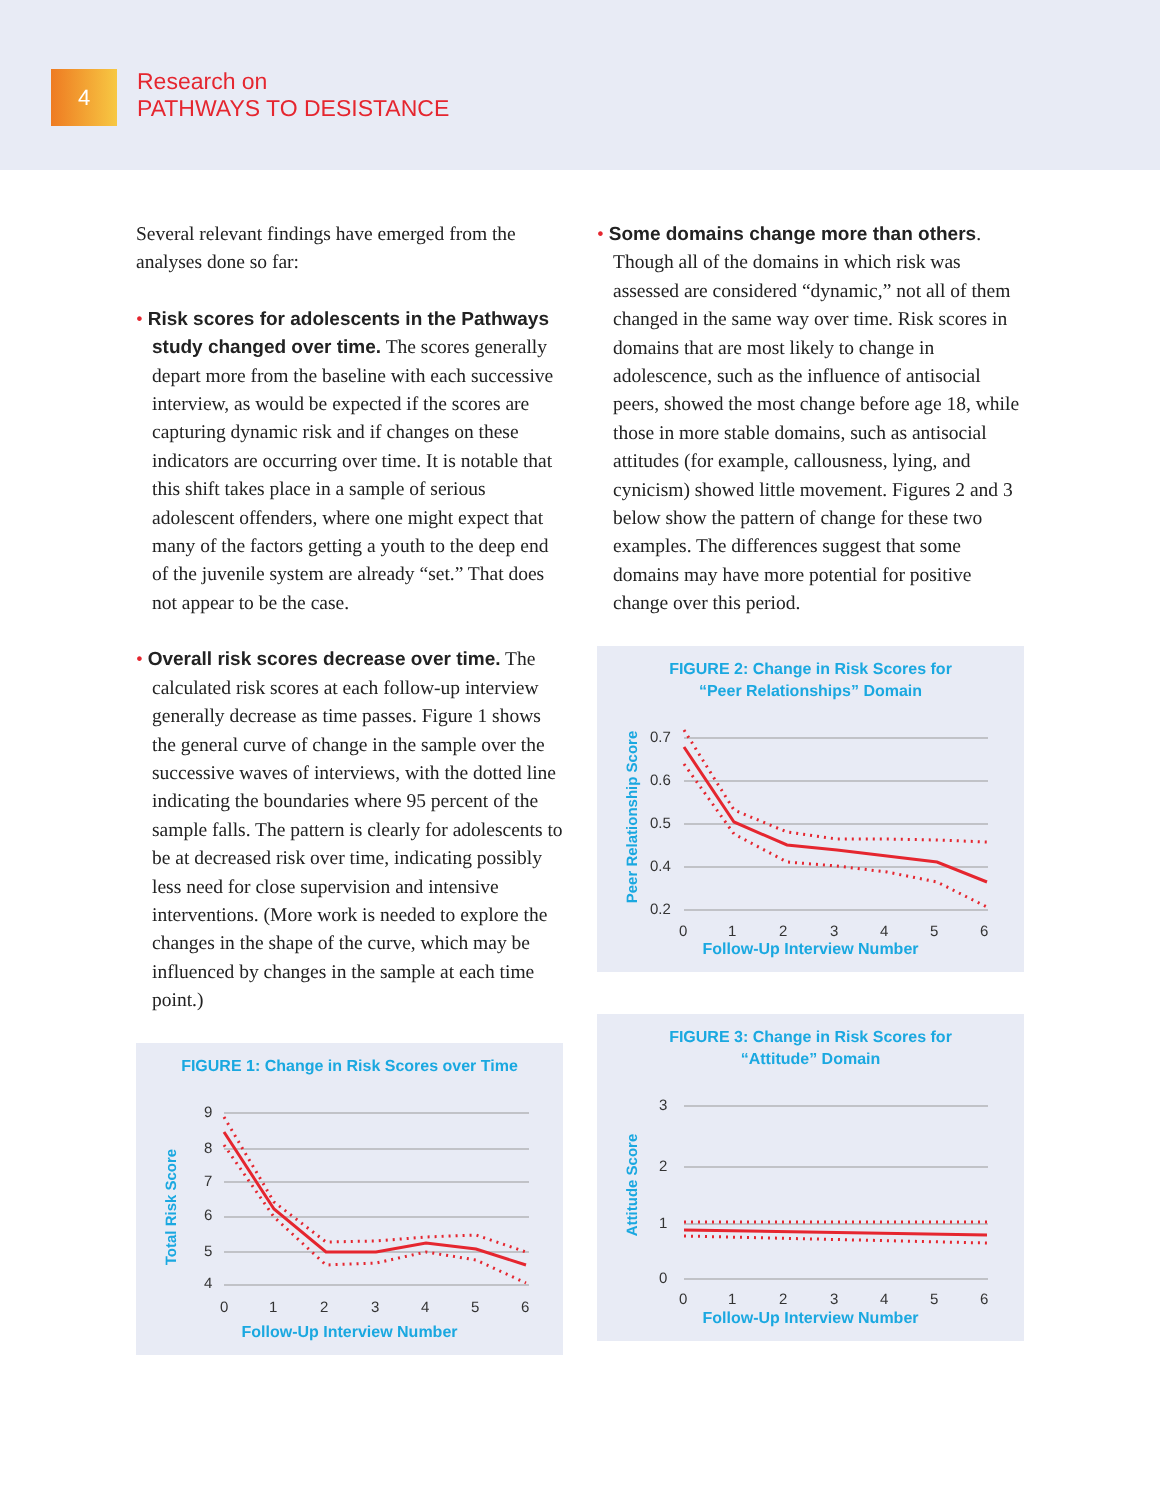4
Research on
PATHWAYS TO DESISTANCE
Several relevant findings have emerged from the analyses done so far:
• Risk scores for adolescents in the Pathways study changed over time. The scores generally depart more from the baseline with each successive interview, as would be expected if the scores are capturing dynamic risk and if changes on these indicators are occurring over time. It is notable that this shift takes place in a sample of serious adolescent offenders, where one might expect that many of the factors getting a youth to the deep end of the juvenile system are already “set.” That does not appear to be the case.
• Overall risk scores decrease over time. The calculated risk scores at each follow-up interview generally decrease as time passes. Figure 1 shows the general curve of change in the sample over the successive waves of interviews, with the dotted line indicating the boundaries where 95 percent of the sample falls. The pattern is clearly for adolescents to be at decreased risk over time, indicating possibly less need for close supervision and intensive interventions. (More work is needed to explore the changes in the shape of the curve, which may be influenced by changes in the sample at each time point.)
FIGURE 1: Change in Risk Scores over Time
Total Risk Score
9
8
7
6
5
4
0
1
2
3
4
5
6
Follow-Up Interview Number
• Some domains change more than others. Though all of the domains in which risk was assessed are considered “dynamic,” not all of them changed in the same way over time. Risk scores in domains that are most likely to change in adolescence, such as the influence of antisocial peers, showed the most change before age 18, while those in more stable domains, such as antisocial attitudes (for example, callousness, lying, and cynicism) showed little movement. Figures 2 and 3 below show the pattern of change for these two examples. The differences suggest that some domains may have more potential for positive change over this period.
FIGURE 2: Change in Risk Scores for
“Peer Relationships” Domain
Peer Relationship Score
0.7
0.6
0.5
0.4
0.2
0
1
2
3
4
5
6
Follow-Up Interview Number
FIGURE 3: Change in Risk Scores for
“Attitude” Domain
Attitude Score
3
2
1
0
0
1
2
3
4
5
6
Follow-Up Interview Number